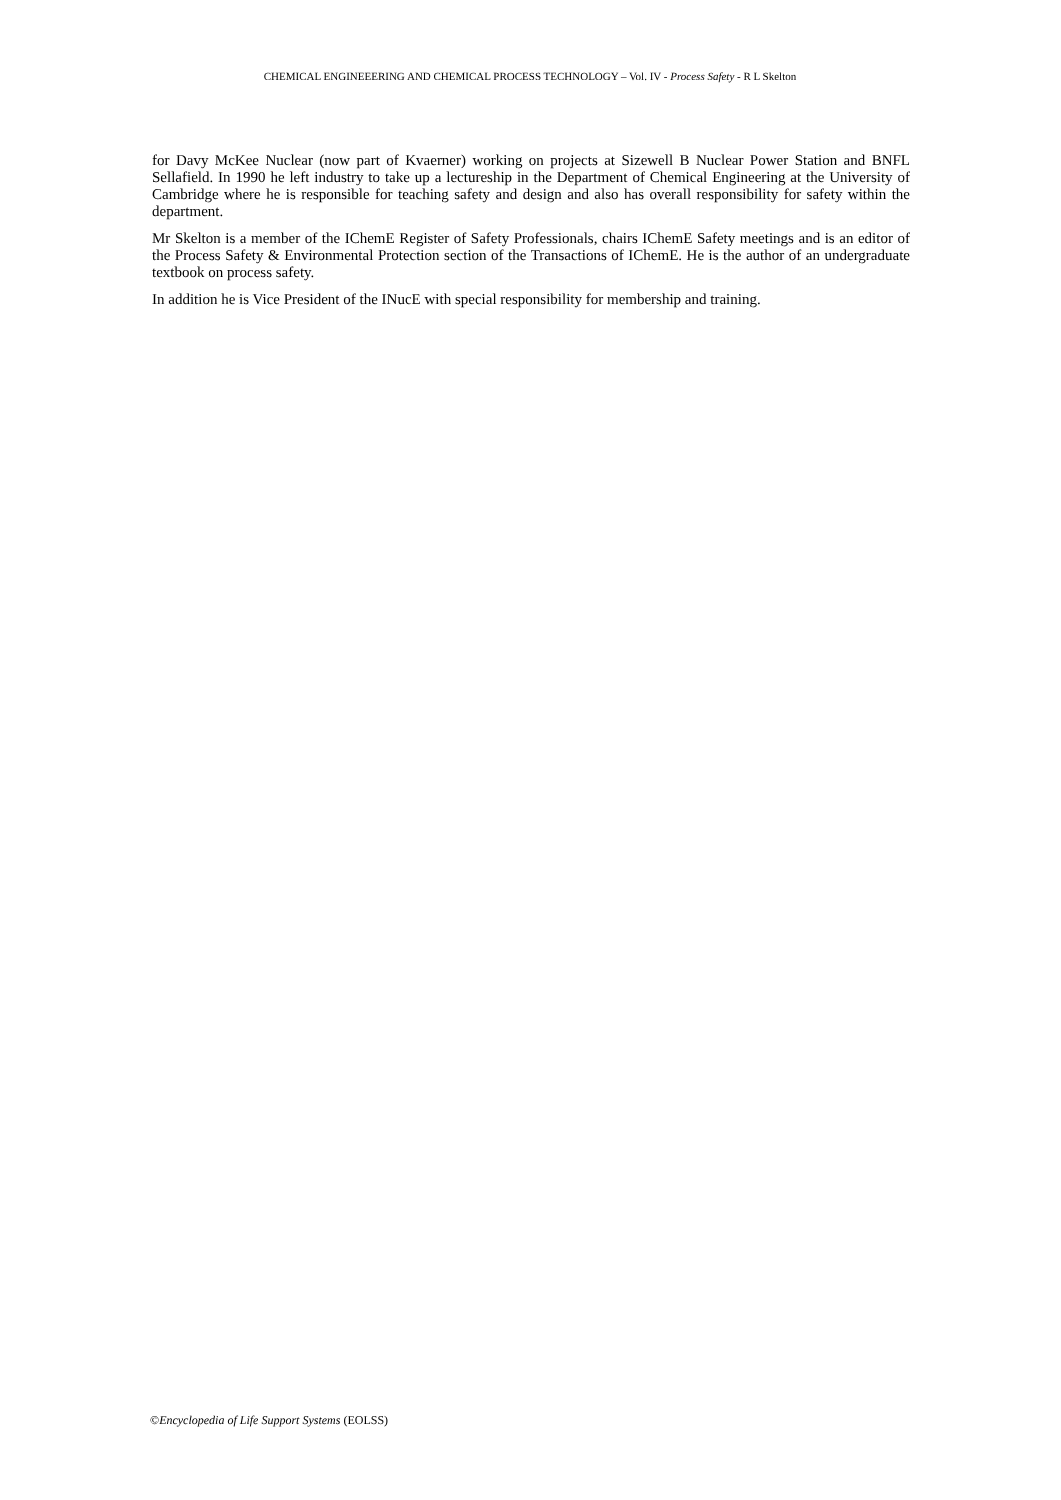CHEMICAL ENGINEEERING AND CHEMICAL PROCESS TECHNOLOGY – Vol. IV - Process Safety - R L Skelton
for Davy McKee Nuclear (now part of Kvaerner) working on projects at Sizewell B Nuclear Power Station and BNFL Sellafield. In 1990 he left industry to take up a lectureship in the Department of Chemical Engineering at the University of Cambridge where he is responsible for teaching safety and design and also has overall responsibility for safety within the department.
Mr Skelton is a member of the IChemE Register of Safety Professionals, chairs IChemE Safety meetings and is an editor of the Process Safety & Environmental Protection section of the Transactions of IChemE. He is the author of an undergraduate textbook on process safety.
In addition he is Vice President of the INucE with special responsibility for membership and training.
©Encyclopedia of Life Support Systems (EOLSS)